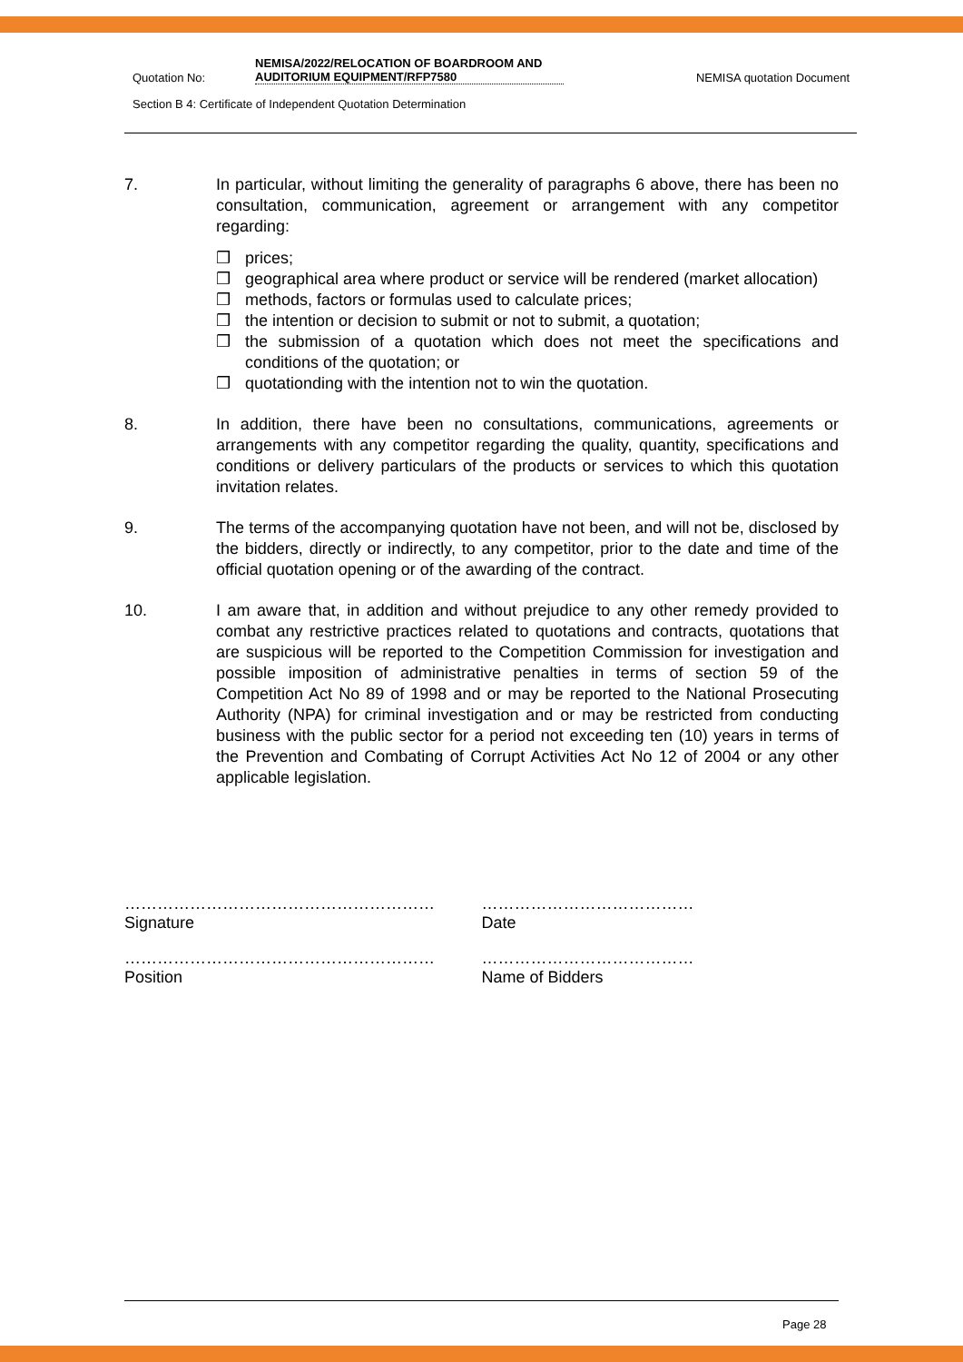Quotation No: NEMISA/2022/RELOCATION OF BOARDROOM AND AUDITORIUM EQUIPMENT/RFP7580 NEMISA quotation Document
Section B 4: Certificate of Independent Quotation Determination
7. In particular, without limiting the generality of paragraphs 6 above, there has been no consultation, communication, agreement or arrangement with any competitor regarding:
❒ prices;
❒ geographical area where product or service will be rendered (market allocation)
❒ methods, factors or formulas used to calculate prices;
❒ the intention or decision to submit or not to submit, a quotation;
❒ the submission of a quotation which does not meet the specifications and conditions of the quotation; or
❒ quotationding with the intention not to win the quotation.
8. In addition, there have been no consultations, communications, agreements or arrangements with any competitor regarding the quality, quantity, specifications and conditions or delivery particulars of the products or services to which this quotation invitation relates.
9. The terms of the accompanying quotation have not been, and will not be, disclosed by the bidders, directly or indirectly, to any competitor, prior to the date and time of the official quotation opening or of the awarding of the contract.
10. I am aware that, in addition and without prejudice to any other remedy provided to combat any restrictive practices related to quotations and contracts, quotations that are suspicious will be reported to the Competition Commission for investigation and possible imposition of administrative penalties in terms of section 59 of the Competition Act No 89 of 1998 and or may be reported to the National Prosecuting Authority (NPA) for criminal investigation and or may be restricted from conducting business with the public sector for a period not exceeding ten (10) years in terms of the Prevention and Combating of Corrupt Activities Act No 12 of 2004 or any other applicable legislation.
…………………………………………………
Signature
…………………………………
Date
…………………………………………………
Position
…………………………………
Name of Bidders
Page 28